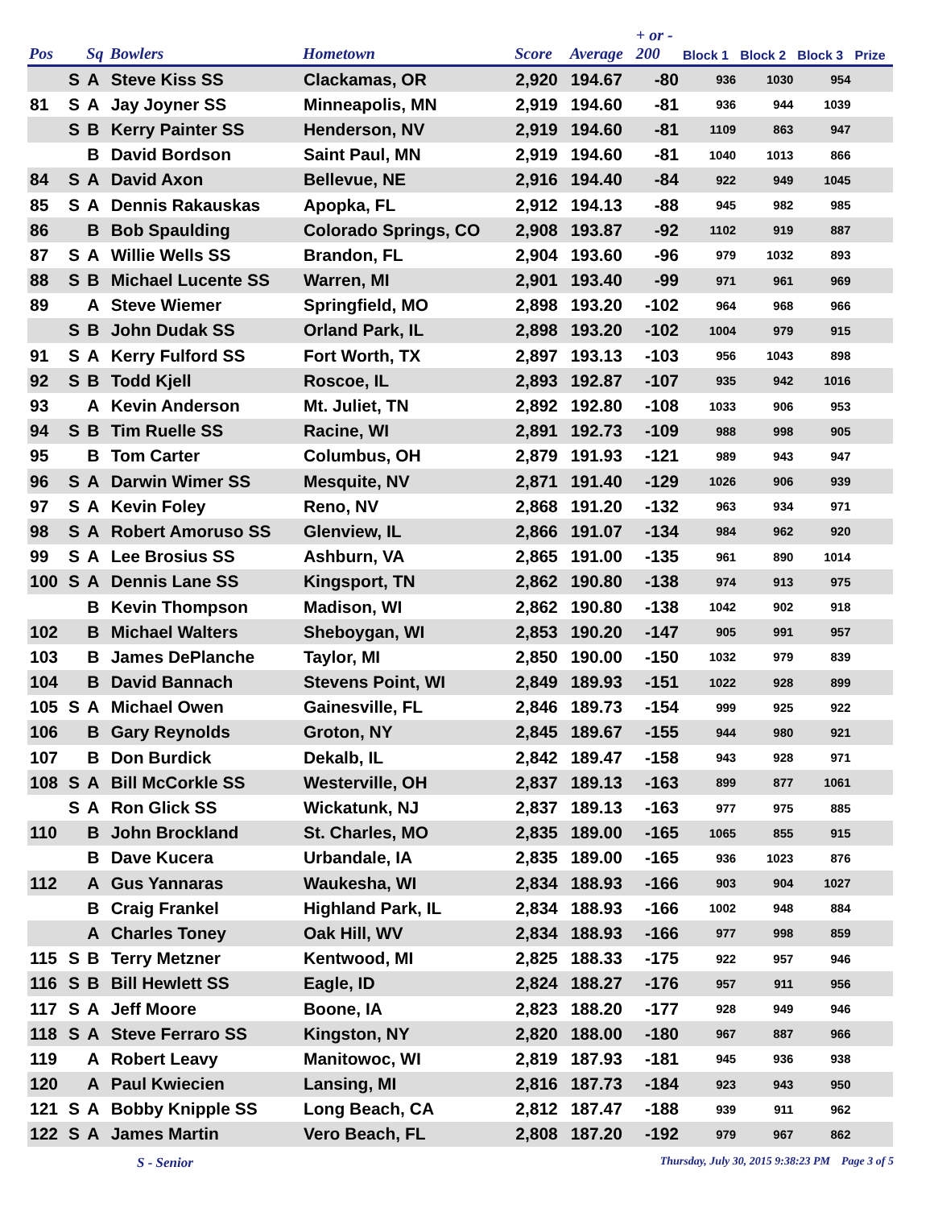| Pos | | Sq | Bowlers | Hometown | Score | Average | + or - 200 | Block 1 | Block 2 | Block 3 | Prize |
| --- | --- | --- | --- | --- | --- | --- | --- | --- | --- | --- | --- |
| | S | A | Steve Kiss SS | Clackamas, OR | 2,920 | 194.67 | -80 | 936 | 1030 | 954 | |
| 81 | S | A | Jay Joyner SS | Minneapolis, MN | 2,919 | 194.60 | -81 | 936 | 944 | 1039 | |
| | S | B | Kerry Painter SS | Henderson, NV | 2,919 | 194.60 | -81 | 1109 | 863 | 947 | |
| | | B | David Bordson | Saint Paul, MN | 2,919 | 194.60 | -81 | 1040 | 1013 | 866 | |
| 84 | S | A | David Axon | Bellevue, NE | 2,916 | 194.40 | -84 | 922 | 949 | 1045 | |
| 85 | S | A | Dennis Rakauskas | Apopka, FL | 2,912 | 194.13 | -88 | 945 | 982 | 985 | |
| 86 | | B | Bob Spaulding | Colorado Springs, CO | 2,908 | 193.87 | -92 | 1102 | 919 | 887 | |
| 87 | S | A | Willie Wells SS | Brandon, FL | 2,904 | 193.60 | -96 | 979 | 1032 | 893 | |
| 88 | S | B | Michael Lucente SS | Warren, MI | 2,901 | 193.40 | -99 | 971 | 961 | 969 | |
| 89 | | A | Steve Wiemer | Springfield, MO | 2,898 | 193.20 | -102 | 964 | 968 | 966 | |
| | S | B | John Dudak SS | Orland Park, IL | 2,898 | 193.20 | -102 | 1004 | 979 | 915 | |
| 91 | S | A | Kerry Fulford SS | Fort Worth, TX | 2,897 | 193.13 | -103 | 956 | 1043 | 898 | |
| 92 | S | B | Todd Kjell | Roscoe, IL | 2,893 | 192.87 | -107 | 935 | 942 | 1016 | |
| 93 | | A | Kevin Anderson | Mt. Juliet, TN | 2,892 | 192.80 | -108 | 1033 | 906 | 953 | |
| 94 | S | B | Tim Ruelle SS | Racine, WI | 2,891 | 192.73 | -109 | 988 | 998 | 905 | |
| 95 | | B | Tom Carter | Columbus, OH | 2,879 | 191.93 | -121 | 989 | 943 | 947 | |
| 96 | S | A | Darwin Wimer SS | Mesquite, NV | 2,871 | 191.40 | -129 | 1026 | 906 | 939 | |
| 97 | S | A | Kevin Foley | Reno, NV | 2,868 | 191.20 | -132 | 963 | 934 | 971 | |
| 98 | S | A | Robert Amoruso SS | Glenview, IL | 2,866 | 191.07 | -134 | 984 | 962 | 920 | |
| 99 | S | A | Lee Brosius SS | Ashburn, VA | 2,865 | 191.00 | -135 | 961 | 890 | 1014 | |
| 100 | S | A | Dennis Lane SS | Kingsport, TN | 2,862 | 190.80 | -138 | 974 | 913 | 975 | |
| | | B | Kevin Thompson | Madison, WI | 2,862 | 190.80 | -138 | 1042 | 902 | 918 | |
| 102 | | B | Michael Walters | Sheboygan, WI | 2,853 | 190.20 | -147 | 905 | 991 | 957 | |
| 103 | | B | James DePlanche | Taylor, MI | 2,850 | 190.00 | -150 | 1032 | 979 | 839 | |
| 104 | | B | David Bannach | Stevens Point, WI | 2,849 | 189.93 | -151 | 1022 | 928 | 899 | |
| 105 | S | A | Michael Owen | Gainesville, FL | 2,846 | 189.73 | -154 | 999 | 925 | 922 | |
| 106 | | B | Gary Reynolds | Groton, NY | 2,845 | 189.67 | -155 | 944 | 980 | 921 | |
| 107 | | B | Don Burdick | Dekalb, IL | 2,842 | 189.47 | -158 | 943 | 928 | 971 | |
| 108 | S | A | Bill McCorkle SS | Westerville, OH | 2,837 | 189.13 | -163 | 899 | 877 | 1061 | |
| | S | A | Ron Glick SS | Wickatunk, NJ | 2,837 | 189.13 | -163 | 977 | 975 | 885 | |
| 110 | | B | John Brockland | St. Charles, MO | 2,835 | 189.00 | -165 | 1065 | 855 | 915 | |
| | | B | Dave Kucera | Urbandale, IA | 2,835 | 189.00 | -165 | 936 | 1023 | 876 | |
| 112 | | A | Gus Yannaras | Waukesha, WI | 2,834 | 188.93 | -166 | 903 | 904 | 1027 | |
| | | B | Craig Frankel | Highland Park, IL | 2,834 | 188.93 | -166 | 1002 | 948 | 884 | |
| | | A | Charles Toney | Oak Hill, WV | 2,834 | 188.93 | -166 | 977 | 998 | 859 | |
| 115 | S | B | Terry Metzner | Kentwood, MI | 2,825 | 188.33 | -175 | 922 | 957 | 946 | |
| 116 | S | B | Bill Hewlett SS | Eagle, ID | 2,824 | 188.27 | -176 | 957 | 911 | 956 | |
| 117 | S | A | Jeff Moore | Boone, IA | 2,823 | 188.20 | -177 | 928 | 949 | 946 | |
| 118 | S | A | Steve Ferraro SS | Kingston, NY | 2,820 | 188.00 | -180 | 967 | 887 | 966 | |
| 119 | | A | Robert Leavy | Manitowoc, WI | 2,819 | 187.93 | -181 | 945 | 936 | 938 | |
| 120 | | A | Paul Kwiecien | Lansing, MI | 2,816 | 187.73 | -184 | 923 | 943 | 950 | |
| 121 | S | A | Bobby Knipple SS | Long Beach, CA | 2,812 | 187.47 | -188 | 939 | 911 | 962 | |
| 122 | S | A | James Martin | Vero Beach, FL | 2,808 | 187.20 | -192 | 979 | 967 | 862 | |
S - Senior Thursday, July 30, 2015 9:38:23 PM Page 3 of 5